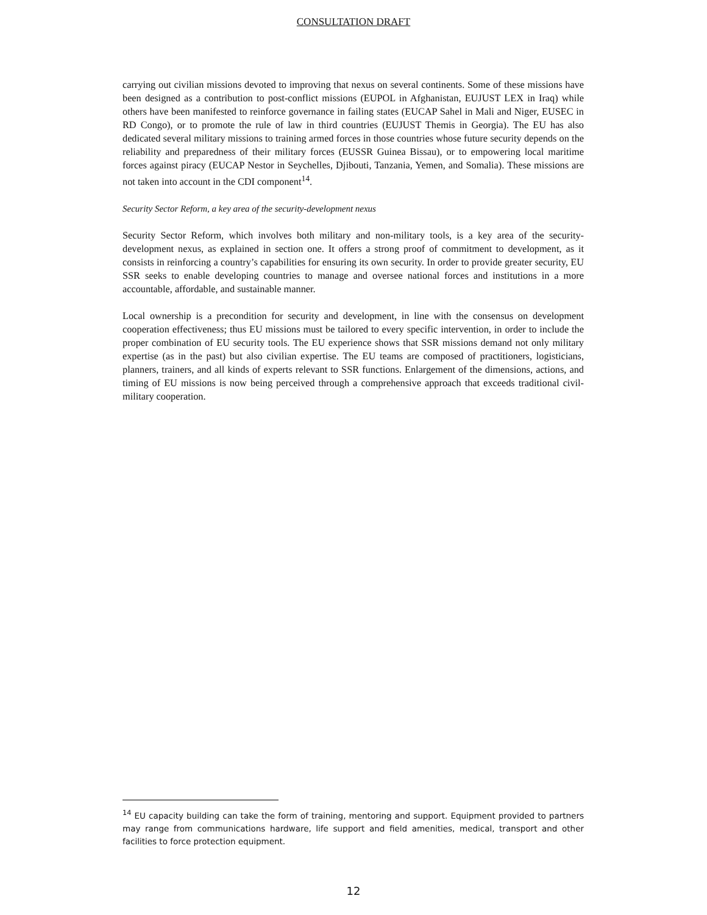CONSULTATION DRAFT
carrying out civilian missions devoted to improving that nexus on several continents. Some of these missions have been designed as a contribution to post-conflict missions (EUPOL in Afghanistan, EUJUST LEX in Iraq) while others have been manifested to reinforce governance in failing states (EUCAP Sahel in Mali and Niger, EUSEC in RD Congo), or to promote the rule of law in third countries (EUJUST Themis in Georgia). The EU has also dedicated several military missions to training armed forces in those countries whose future security depends on the reliability and preparedness of their military forces (EUSSR Guinea Bissau), or to empowering local maritime forces against piracy (EUCAP Nestor in Seychelles, Djibouti, Tanzania, Yemen, and Somalia). These missions are not taken into account in the CDI component<sup>14</sup>.
Security Sector Reform, a key area of the security-development nexus
Security Sector Reform, which involves both military and non-military tools, is a key area of the security-development nexus, as explained in section one. It offers a strong proof of commitment to development, as it consists in reinforcing a country’s capabilities for ensuring its own security. In order to provide greater security, EU SSR seeks to enable developing countries to manage and oversee national forces and institutions in a more accountable, affordable, and sustainable manner.
Local ownership is a precondition for security and development, in line with the consensus on development cooperation effectiveness; thus EU missions must be tailored to every specific intervention, in order to include the proper combination of EU security tools. The EU experience shows that SSR missions demand not only military expertise (as in the past) but also civilian expertise. The EU teams are composed of practitioners, logisticians, planners, trainers, and all kinds of experts relevant to SSR functions. Enlargement of the dimensions, actions, and timing of EU missions is now being perceived through a comprehensive approach that exceeds traditional civil-military cooperation.
<sup>14</sup> EU capacity building can take the form of training, mentoring and support. Equipment provided to partners may range from communications hardware, life support and field amenities, medical, transport and other facilities to force protection equipment.
12